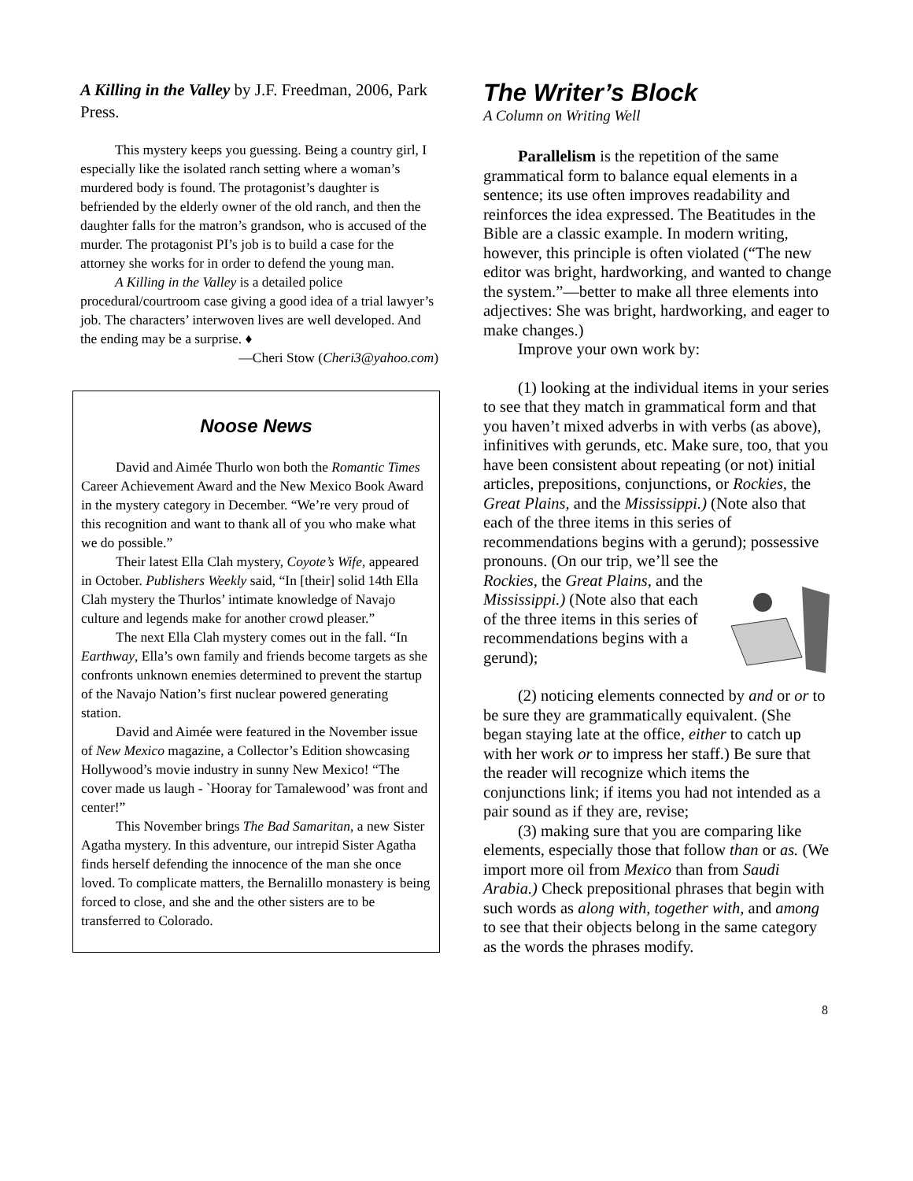A Killing in the Valley by J.F. Freedman, 2006, Park Press.
This mystery keeps you guessing. Being a country girl, I especially like the isolated ranch setting where a woman’s murdered body is found. The protagonist’s daughter is befriended by the elderly owner of the old ranch, and then the daughter falls for the matron’s grandson, who is accused of the murder. The protagonist PI’s job is to build a case for the attorney she works for in order to defend the young man.
A Killing in the Valley is a detailed police procedural/courtroom case giving a good idea of a trial lawyer’s job. The characters’ interwoven lives are well developed. And the ending may be a surprise. ♦
—Cheri Stow (Cheri3@yahoo.com)
Noose News
David and Aimée Thurlo won both the Romantic Times Career Achievement Award and the New Mexico Book Award in the mystery category in December. “We’re very proud of this recognition and want to thank all of you who make what we do possible.”
Their latest Ella Clah mystery, Coyote’s Wife, appeared in October. Publishers Weekly said, “In [their] solid 14th Ella Clah mystery the Thurlos’ intimate knowledge of Navajo culture and legends make for another crowd pleaser.”
The next Ella Clah mystery comes out in the fall. “In Earthway, Ella’s own family and friends become targets as she confronts unknown enemies determined to prevent the startup of the Navajo Nation’s first nuclear powered generating station.
David and Aimée were featured in the November issue of New Mexico magazine, a Collector’s Edition showcasing Hollywood’s movie industry in sunny New Mexico! “The cover made us laugh - `Hooray for Tamalewood’ was front and center!”
This November brings The Bad Samaritan, a new Sister Agatha mystery. In this adventure, our intrepid Sister Agatha finds herself defending the innocence of the man she once loved. To complicate matters, the Bernalillo monastery is being forced to close, and she and the other sisters are to be transferred to Colorado.
The Writer’s Block
A Column on Writing Well
Parallelism is the repetition of the same grammatical form to balance equal elements in a sentence; its use often improves readability and reinforces the idea expressed. The Beatitudes in the Bible are a classic example. In modern writing, however, this principle is often violated (“The new editor was bright, hardworking, and wanted to change the system.”—better to make all three elements into adjectives: She was bright, hardworking, and eager to make changes.)
Improve your own work by:
(1) looking at the individual items in your series to see that they match in grammatical form and that you haven’t mixed adverbs in with verbs (as above), infinitives with gerunds, etc. Make sure, too, that you have been consistent about repeating (or not) initial articles, prepositions, conjunctions, or Rockies, the Great Plains, and the Mississippi.) (Note also that each of the three items in this series of recommendations begins with a gerund); possessive pronouns. (On our trip, we’ll see the
Rockies, the Great Plains, and the Mississippi.) (Note also that each of the three items in this series of recommendations begins with a gerund);
(2) noticing elements connected by and or or to be sure they are grammatically equivalent. (She began staying late at the office, either to catch up with her work or to impress her staff.) Be sure that the reader will recognize which items the conjunctions link; if items you had not intended as a pair sound as if they are, revise;
(3) making sure that you are comparing like elements, especially those that follow than or as. (We import more oil from Mexico than from Saudi Arabia.) Check prepositional phrases that begin with such words as along with, together with, and among to see that their objects belong in the same category as the words the phrases modify.
8